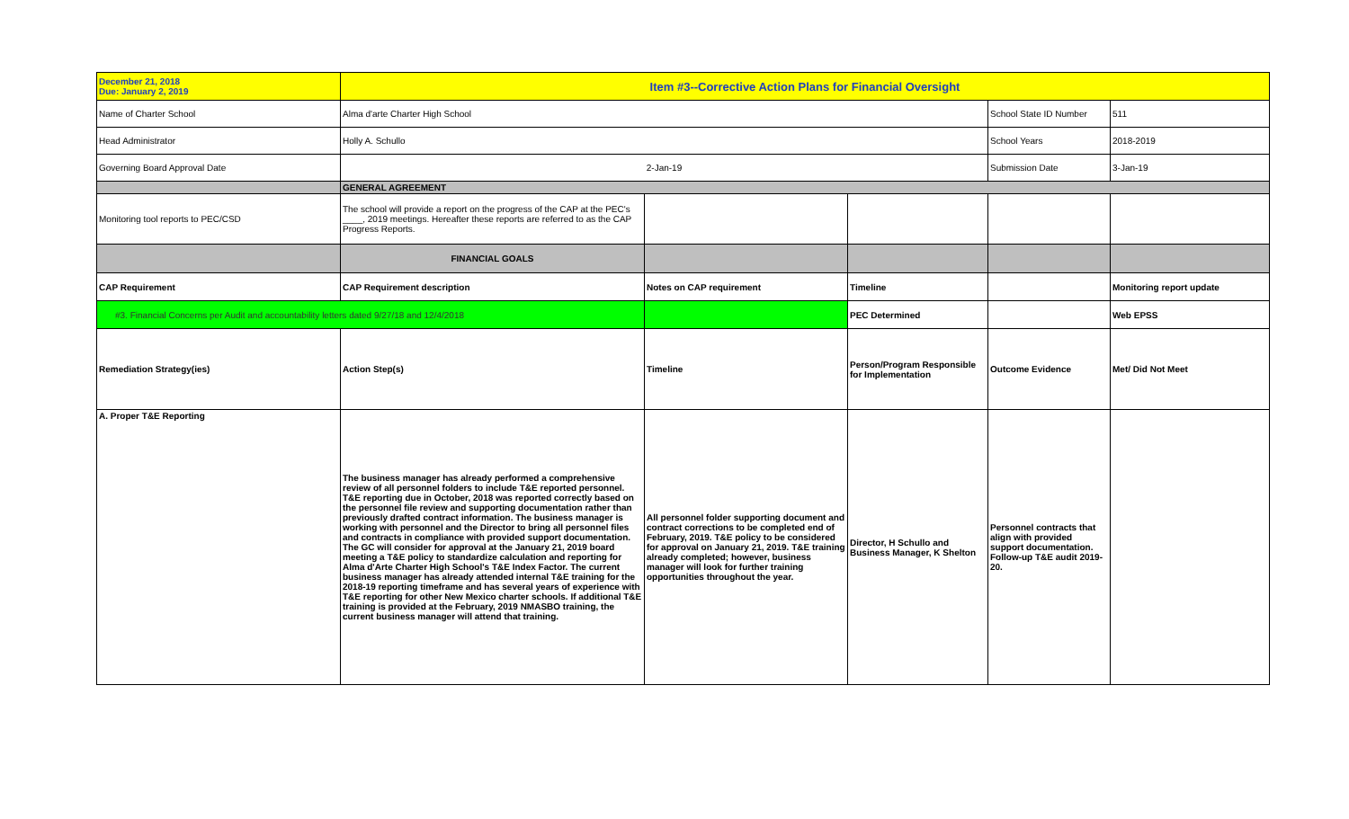| December 21, 2018 Due: January 2, 2019 | Item #3--Corrective Action Plans for Financial Oversight | | | | |
| Name of Charter School | Alma d'arte Charter High School | | | School State ID Number | 511 |
| Head Administrator | Holly A. Schullo | | | School Years | 2018-2019 |
| Governing Board Approval Date | 2-Jan-19 | | | Submission Date | 3-Jan-19 |
| | GENERAL AGREEMENT | | | | |
| Monitoring tool reports to PEC/CSD | The school will provide a report on the progress of the CAP at the PEC's ____, 2019 meetings. Hereafter these reports are referred to as the CAP Progress Reports. | | | | |
| | FINANCIAL GOALS | | | | |
| CAP Requirement | CAP Requirement description | Notes on CAP requirement | Timeline | | Monitoring report update |
| #3. Financial Concerns per Audit and accountability letters dated 9/27/18 and 12/4/2018 | | | PEC Determined | | Web EPSS |
| Remediation Strategy(ies) | Action Step(s) | Timeline | Person/Program Responsible for Implementation | Outcome Evidence | Met/ Did Not Meet |
| A. Proper T&E Reporting | The business manager has already performed a comprehensive review of all personnel folders to include T&E reported personnel. T&E reporting due in October, 2018 was reported correctly based on the personnel file review and supporting documentation rather than previously drafted contract information. The business manager is working with personnel and the Director to bring all personnel files and contracts in compliance with provided support documentation. The GC will consider for approval at the January 21, 2019 board meeting a T&E policy to standardize calculation and reporting for Alma d'Arte Charter High School's T&E Index Factor. The current business manager has already attended internal T&E training for the 2018-19 reporting timeframe and has several years of experience with T&E reporting for other New Mexico charter schools. If additional T&E training is provided at the February, 2019 NMASBO training, the current business manager will attend that training. | All personnel folder supporting document and contract corrections to be completed end of February, 2019. T&E policy to be considered for approval on January 21, 2019. T&E training already completed; however, business manager will look for further training opportunities throughout the year. | Director, H Schullo and Business Manager, K Shelton | Personnel contracts that align with provided support documentation. Follow-up T&E audit 2019-20. | |